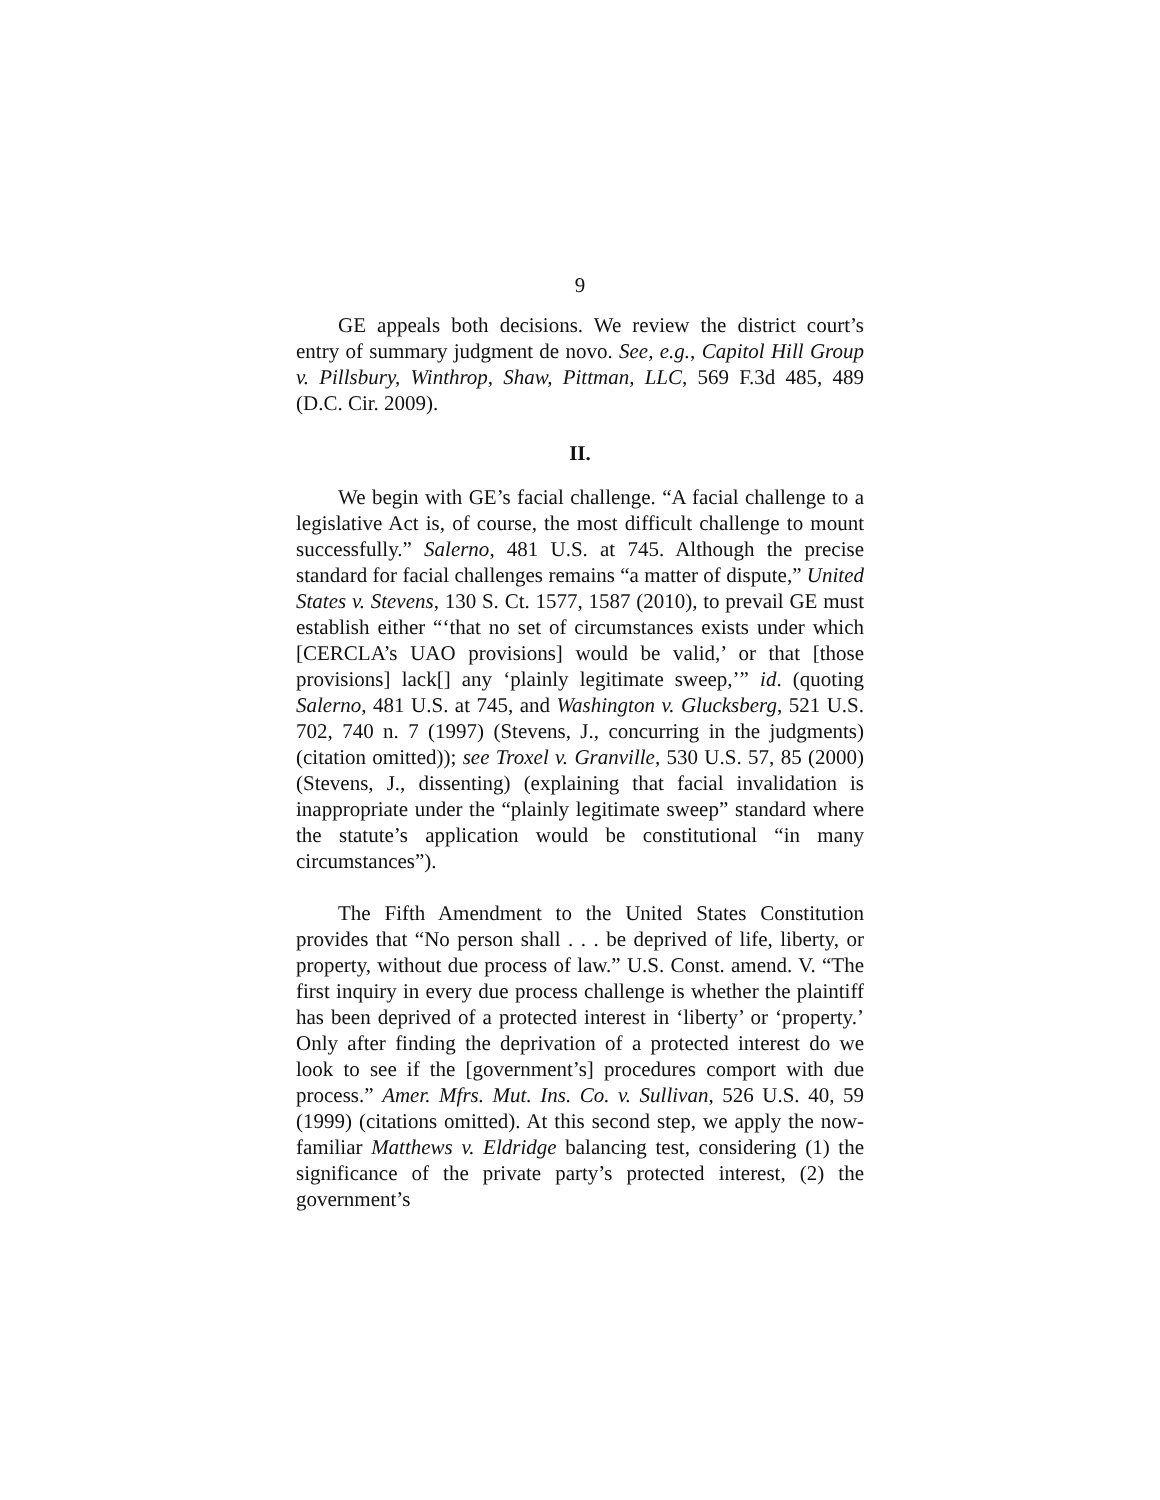9
GE appeals both decisions. We review the district court’s entry of summary judgment de novo. See, e.g., Capitol Hill Group v. Pillsbury, Winthrop, Shaw, Pittman, LLC, 569 F.3d 485, 489 (D.C. Cir. 2009).
II.
We begin with GE’s facial challenge. “A facial challenge to a legislative Act is, of course, the most difficult challenge to mount successfully.” Salerno, 481 U.S. at 745. Although the precise standard for facial challenges remains “a matter of dispute,” United States v. Stevens, 130 S. Ct. 1577, 1587 (2010), to prevail GE must establish either “‘that no set of circumstances exists under which [CERCLA’s UAO provisions] would be valid,’ or that [those provisions] lack[] any ‘plainly legitimate sweep,’” id. (quoting Salerno, 481 U.S. at 745, and Washington v. Glucksberg, 521 U.S. 702, 740 n. 7 (1997) (Stevens, J., concurring in the judgments) (citation omitted)); see Troxel v. Granville, 530 U.S. 57, 85 (2000) (Stevens, J., dissenting) (explaining that facial invalidation is inappropriate under the “plainly legitimate sweep” standard where the statute’s application would be constitutional “in many circumstances”).
The Fifth Amendment to the United States Constitution provides that “No person shall . . . be deprived of life, liberty, or property, without due process of law.” U.S. Const. amend. V. “The first inquiry in every due process challenge is whether the plaintiff has been deprived of a protected interest in ‘liberty’ or ‘property.’ Only after finding the deprivation of a protected interest do we look to see if the [government’s] procedures comport with due process.” Amer. Mfrs. Mut. Ins. Co. v. Sullivan, 526 U.S. 40, 59 (1999) (citations omitted). At this second step, we apply the now-familiar Matthews v. Eldridge balancing test, considering (1) the significance of the private party’s protected interest, (2) the government’s